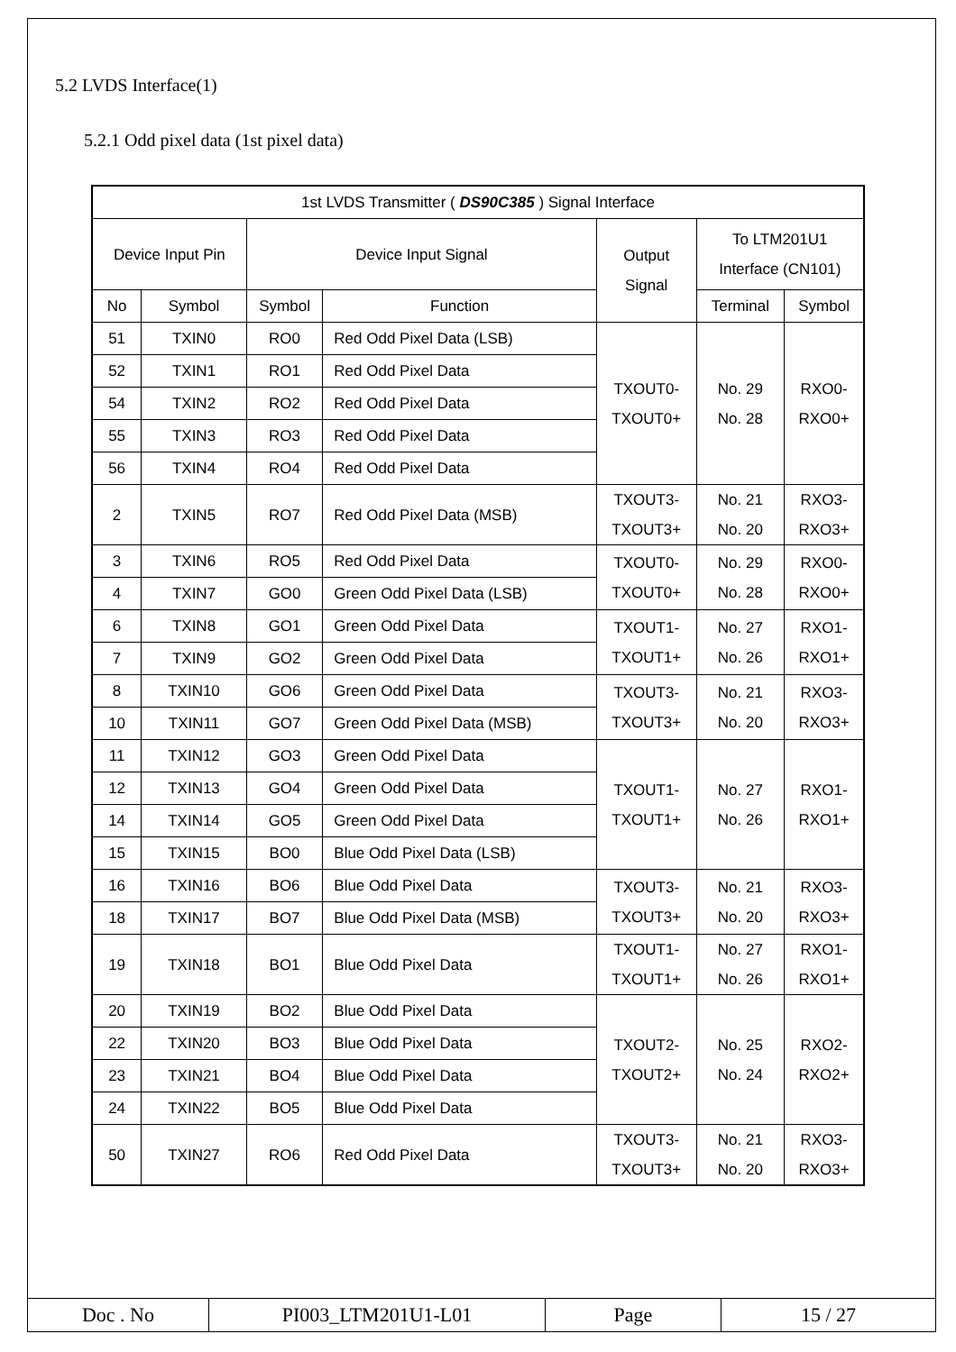5.2 LVDS Interface(1)
5.2.1 Odd pixel data (1st pixel data)
| 1st LVDS Transmitter ( DS90C385 ) Signal Interface | | | | | | |
| --- | --- | --- | --- | --- | --- | --- |
| Device Input Pin | | Device Input Signal | | Output Signal | To LTM201U1 Interface (CN101) | |
| No | Symbol | Symbol | Function | | Terminal | Symbol |
| 51 | TXIN0 | RO0 | Red Odd Pixel Data (LSB) | TXOUT0- TXOUT0+ | No. 29 No. 28 | RXO0- RXO0+ |
| 52 | TXIN1 | RO1 | Red Odd Pixel Data | | | |
| 54 | TXIN2 | RO2 | Red Odd Pixel Data | | | |
| 55 | TXIN3 | RO3 | Red Odd Pixel Data | | | |
| 56 | TXIN4 | RO4 | Red Odd Pixel Data | | | |
| 2 | TXIN5 | RO7 | Red Odd Pixel Data (MSB) | TXOUT3- TXOUT3+ | No. 21 No. 20 | RXO3- RXO3+ |
| 3 | TXIN6 | RO5 | Red Odd Pixel Data | TXOUT0- TXOUT0+ | No. 29 No. 28 | RXO0- RXO0+ |
| 4 | TXIN7 | GO0 | Green Odd Pixel Data (LSB) | | | |
| 6 | TXIN8 | GO1 | Green Odd Pixel Data | TXOUT1- TXOUT1+ | No. 27 No. 26 | RXO1- RXO1+ |
| 7 | TXIN9 | GO2 | Green Odd Pixel Data | | | |
| 8 | TXIN10 | GO6 | Green Odd Pixel Data | TXOUT3- TXOUT3+ | No. 21 No. 20 | RXO3- RXO3+ |
| 10 | TXIN11 | GO7 | Green Odd Pixel Data (MSB) | | | |
| 11 | TXIN12 | GO3 | Green Odd Pixel Data | TXOUT1- TXOUT1+ | No. 27 No. 26 | RXO1- RXO1+ |
| 12 | TXIN13 | GO4 | Green Odd Pixel Data | | | |
| 14 | TXIN14 | GO5 | Green Odd Pixel Data | | | |
| 15 | TXIN15 | BO0 | Blue Odd Pixel Data (LSB) | | | |
| 16 | TXIN16 | BO6 | Blue Odd Pixel Data | TXOUT3- TXOUT3+ | No. 21 No. 20 | RXO3- RXO3+ |
| 18 | TXIN17 | BO7 | Blue Odd Pixel Data (MSB) | | | |
| 19 | TXIN18 | BO1 | Blue Odd Pixel Data | TXOUT1- TXOUT1+ | No. 27 No. 26 | RXO1- RXO1+ |
| 20 | TXIN19 | BO2 | Blue Odd Pixel Data | TXOUT2- TXOUT2+ | No. 25 No. 24 | RXO2- RXO2+ |
| 22 | TXIN20 | BO3 | Blue Odd Pixel Data | | | |
| 23 | TXIN21 | BO4 | Blue Odd Pixel Data | | | |
| 24 | TXIN22 | BO5 | Blue Odd Pixel Data | | | |
| 50 | TXIN27 | RO6 | Red Odd Pixel Data | TXOUT3- TXOUT3+ | No. 21 No. 20 | RXO3- RXO3+ |
| Doc . No | PI003_LTM201U1-L01 | Page | 15 / 27 |